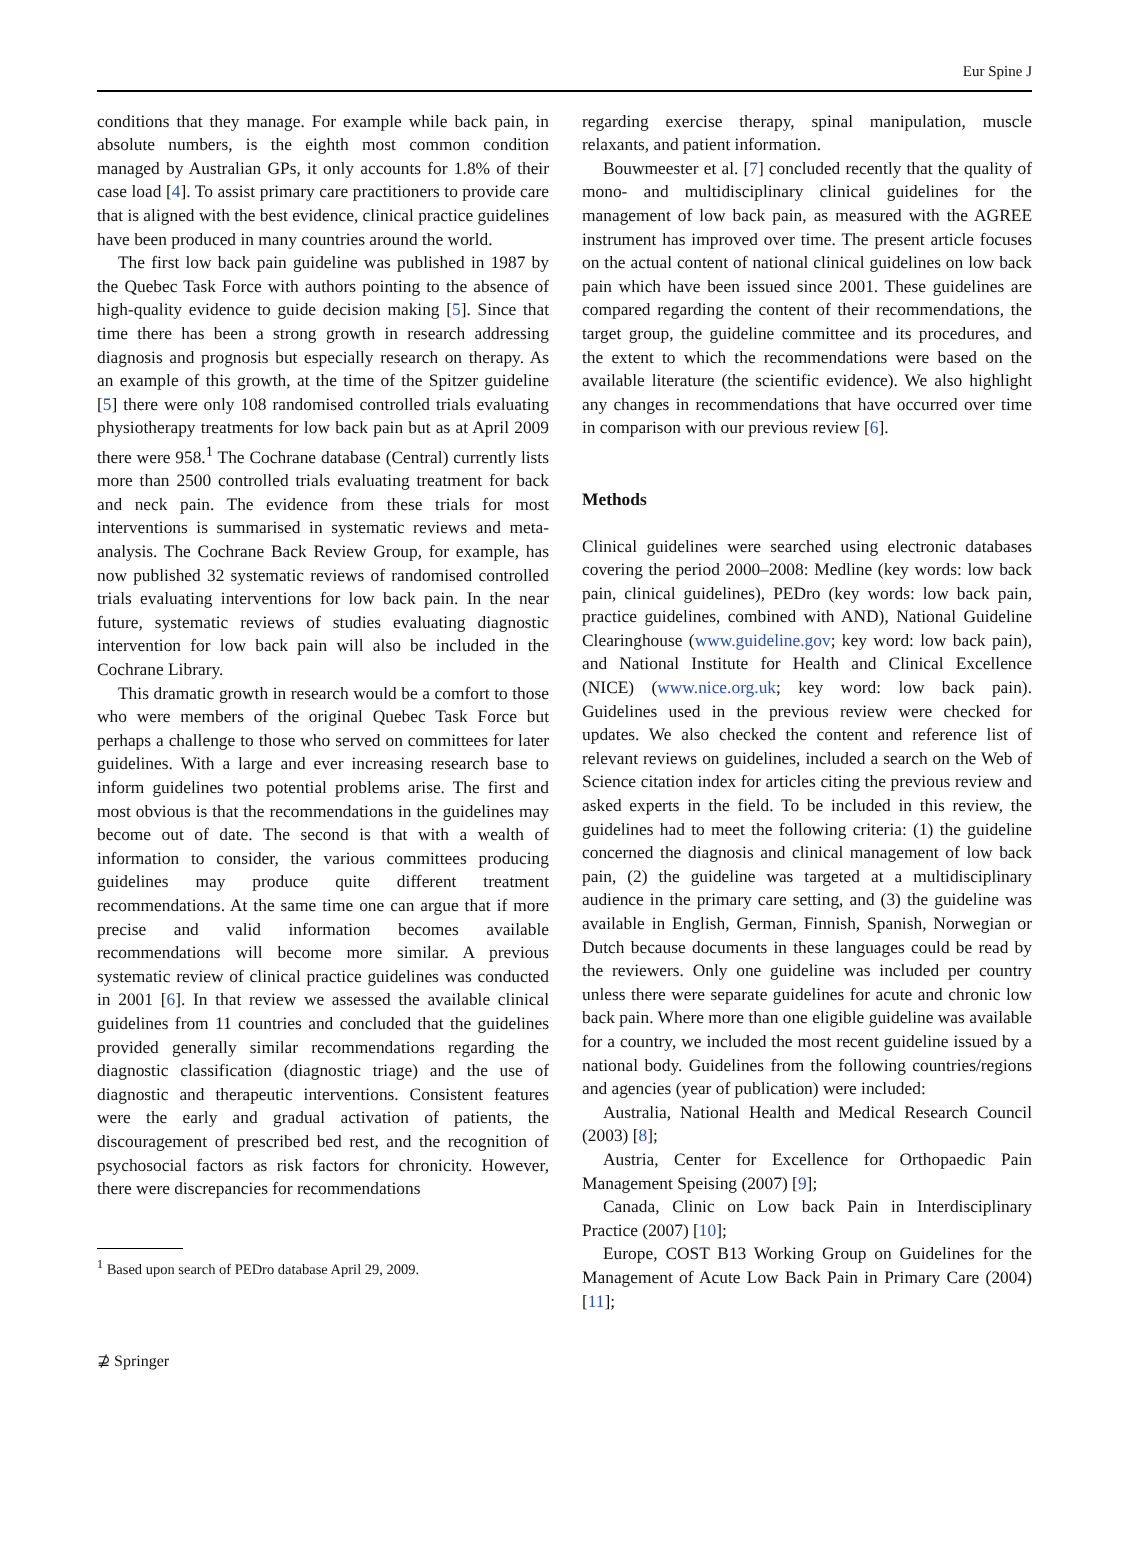Eur Spine J
conditions that they manage. For example while back pain, in absolute numbers, is the eighth most common condition managed by Australian GPs, it only accounts for 1.8% of their case load [4]. To assist primary care practitioners to provide care that is aligned with the best evidence, clinical practice guidelines have been produced in many countries around the world.
The first low back pain guideline was published in 1987 by the Quebec Task Force with authors pointing to the absence of high-quality evidence to guide decision making [5]. Since that time there has been a strong growth in research addressing diagnosis and prognosis but especially research on therapy. As an example of this growth, at the time of the Spitzer guideline [5] there were only 108 randomised controlled trials evaluating physiotherapy treatments for low back pain but as at April 2009 there were 958.<sup>1</sup> The Cochrane database (Central) currently lists more than 2500 controlled trials evaluating treatment for back and neck pain. The evidence from these trials for most interventions is summarised in systematic reviews and meta-analysis. The Cochrane Back Review Group, for example, has now published 32 systematic reviews of randomised controlled trials evaluating interventions for low back pain. In the near future, systematic reviews of studies evaluating diagnostic intervention for low back pain will also be included in the Cochrane Library.
This dramatic growth in research would be a comfort to those who were members of the original Quebec Task Force but perhaps a challenge to those who served on committees for later guidelines. With a large and ever increasing research base to inform guidelines two potential problems arise. The first and most obvious is that the recommendations in the guidelines may become out of date. The second is that with a wealth of information to consider, the various committees producing guidelines may produce quite different treatment recommendations. At the same time one can argue that if more precise and valid information becomes available recommendations will become more similar. A previous systematic review of clinical practice guidelines was conducted in 2001 [6]. In that review we assessed the available clinical guidelines from 11 countries and concluded that the guidelines provided generally similar recommendations regarding the diagnostic classification (diagnostic triage) and the use of diagnostic and therapeutic interventions. Consistent features were the early and gradual activation of patients, the discouragement of prescribed bed rest, and the recognition of psychosocial factors as risk factors for chronicity. However, there were discrepancies for recommendations
<sup>1</sup> Based upon search of PEDro database April 29, 2009.
regarding exercise therapy, spinal manipulation, muscle relaxants, and patient information.
Bouwmeester et al. [7] concluded recently that the quality of mono- and multidisciplinary clinical guidelines for the management of low back pain, as measured with the AGREE instrument has improved over time. The present article focuses on the actual content of national clinical guidelines on low back pain which have been issued since 2001. These guidelines are compared regarding the content of their recommendations, the target group, the guideline committee and its procedures, and the extent to which the recommendations were based on the available literature (the scientific evidence). We also highlight any changes in recommendations that have occurred over time in comparison with our previous review [6].
Methods
Clinical guidelines were searched using electronic databases covering the period 2000–2008: Medline (key words: low back pain, clinical guidelines), PEDro (key words: low back pain, practice guidelines, combined with AND), National Guideline Clearinghouse (www.guideline.gov; key word: low back pain), and National Institute for Health and Clinical Excellence (NICE) (www.nice.org.uk; key word: low back pain). Guidelines used in the previous review were checked for updates. We also checked the content and reference list of relevant reviews on guidelines, included a search on the Web of Science citation index for articles citing the previous review and asked experts in the field. To be included in this review, the guidelines had to meet the following criteria: (1) the guideline concerned the diagnosis and clinical management of low back pain, (2) the guideline was targeted at a multidisciplinary audience in the primary care setting, and (3) the guideline was available in English, German, Finnish, Spanish, Norwegian or Dutch because documents in these languages could be read by the reviewers. Only one guideline was included per country unless there were separate guidelines for acute and chronic low back pain. Where more than one eligible guideline was available for a country, we included the most recent guideline issued by a national body. Guidelines from the following countries/regions and agencies (year of publication) were included:
Australia, National Health and Medical Research Council (2003) [8];
Austria, Center for Excellence for Orthopaedic Pain Management Speising (2007) [9];
Canada, Clinic on Low back Pain in Interdisciplinary Practice (2007) [10];
Europe, COST B13 Working Group on Guidelines for the Management of Acute Low Back Pain in Primary Care (2004) [11];
⊉ Springer